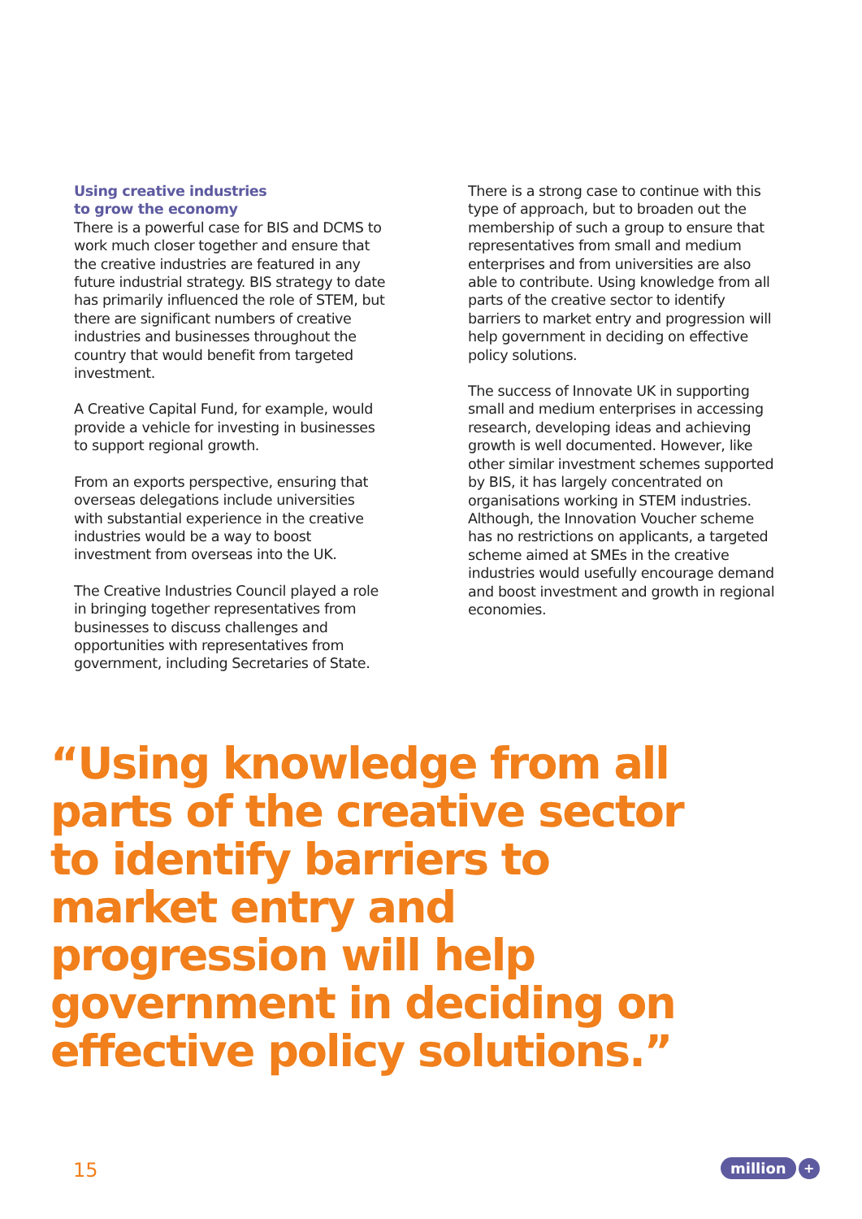Using creative industries
to grow the economy
There is a powerful case for BIS and DCMS to work much closer together and ensure that the creative industries are featured in any future industrial strategy. BIS strategy to date has primarily influenced the role of STEM, but there are significant numbers of creative industries and businesses throughout the country that would benefit from targeted investment.
A Creative Capital Fund, for example, would provide a vehicle for investing in businesses to support regional growth.
From an exports perspective, ensuring that overseas delegations include universities with substantial experience in the creative industries would be a way to boost investment from overseas into the UK.
The Creative Industries Council played a role in bringing together representatives from businesses to discuss challenges and opportunities with representatives from government, including Secretaries of State.
There is a strong case to continue with this type of approach, but to broaden out the membership of such a group to ensure that representatives from small and medium enterprises and from universities are also able to contribute. Using knowledge from all parts of the creative sector to identify barriers to market entry and progression will help government in deciding on effective policy solutions.
The success of Innovate UK in supporting small and medium enterprises in accessing research, developing ideas and achieving growth is well documented. However, like other similar investment schemes supported by BIS, it has largely concentrated on organisations working in STEM industries. Although, the Innovation Voucher scheme has no restrictions on applicants, a targeted scheme aimed at SMEs in the creative industries would usefully encourage demand and boost investment and growth in regional economies.
“Using knowledge from all parts of the creative sector to identify barriers to market entry and progression will help government in deciding on effective policy solutions.”
15 million +